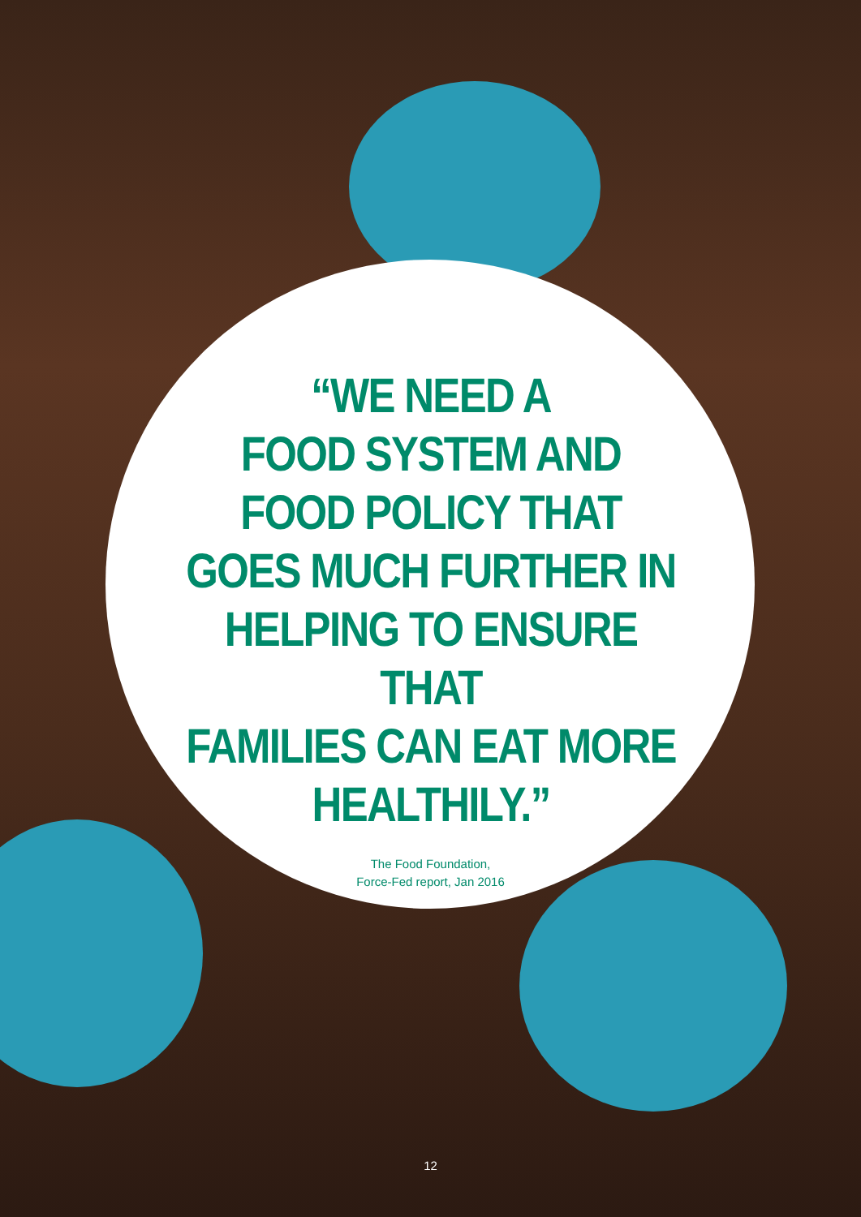“WE NEED A
FOOD SYSTEM AND
FOOD POLICY THAT
GOES MUCH FURTHER IN
HELPING TO ENSURE THAT
FAMILIES CAN EAT MORE
HEALTHILY.”
The Food Foundation,
Force-Fed report, Jan 2016
12